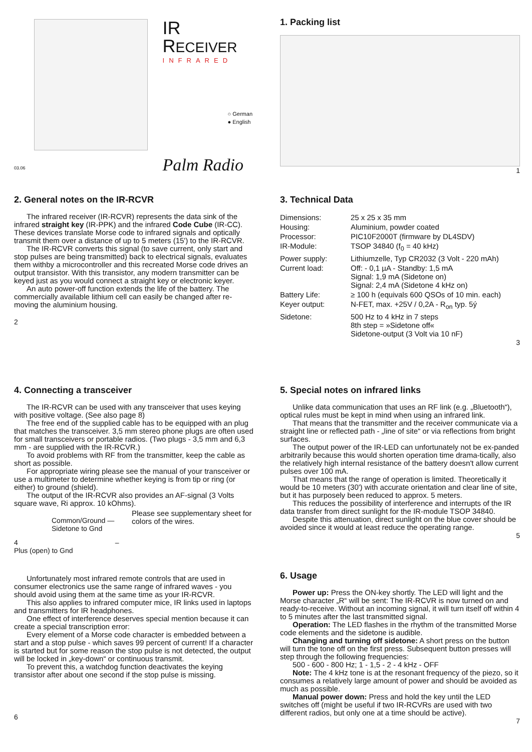IR RECEIVER
INFRARED
○ German
● English
Palm Radio
03.06
1. Packing list
1
2. General notes on the IR-RCVR
The infrared receiver (IR-RCVR) represents the data sink of the infrared straight key (IR-PPK) and the infrared Code Cube (IR-CC). These devices translate Morse code to infrared signals and optically transmit them over a distance of up to 5 meters (15') to the IR-RCVR.
The IR-RCVR converts this signal (to save current, only start and stop pulses are being transmitted) back to electrical signals, evaluates them withby a microcontroller and this recreated Morse code drives an output transistor. With this transistor, any modern transmitter can be keyed just as you would connect a straight key or electronic keyer.
An auto power-off function extends the life of the battery. The commercially available lithium cell can easily be changed after re-moving the aluminium housing.
2
3. Technical Data
| Dimensions: | 25 x 25 x 35 mm |
| Housing: | Aluminium, powder coated |
| Processor: | PIC10F2000T (firmware by DL4SDV) |
| IR-Module: | TSOP 34840 (f<sub>0</sub> = 40 kHz) |
| Power supply: | Lithiumzelle, Typ CR2032 (3 Volt - 220 mAh) |
| Current load: | Off: - 0,1 µA - Standby: 1,5 mA Signal: 1,9 mA (Sidetone on) Signal: 2,4 mA (Sidetone 4 kHz on) |
| Battery Life: | ≥ 100 h (equivals 600 QSOs of 10 min. each) |
| Keyer output: | N-FET, max. +25V / 0,2A - R<sub>on</sub> typ. 5ý |
| Sidetone: | 500 Hz to 4 kHz in 7 steps 8th step = »Sidetone off« Sidetone-output (3 Volt via 10 nF) |
3
4. Connecting a transceiver
The IR-RCVR can be used with any transceiver that uses keying with positive voltage. (See also page 8)
The free end of the supplied cable has to be equipped with an plug that matches the transceiver. 3,5 mm stereo phone plugs are often used for small transceivers or portable radios. (Two plugs - 3,5 mm and 6,3 mm - are supplied with the IR-RCVR.)
To avoid problems with RF from the transmitter, keep the cable as short as possible.
For appropriate wiring please see the manual of your transceiver or use a multimeter to determine whether keying is from tip or ring (or either) to ground (shield).
The output of the IR-RCVR also provides an AF-signal (3 Volts square wave, Ri approx. 10 kOhms).
Common/Ground — Sidetone to Gnd
4 – Plus (open) to Gnd
Please see supplementary sheet for colors of the wires.
5. Special notes on infrared links
Unlike data communication that uses an RF link (e.g. „Bluetooth“), optical rules must be kept in mind when using an infrared link.
That means that the transmitter and the receiver communicate via a straight line or reflected path - „line of site“ or via reflections from bright surfaces.
The output power of the IR-LED can unfortunately not be ex-panded arbitrarily because this would shorten operation time drama-tically, also the relatively high internal resistance of the battery doesn't allow current pulses over 100 mA.
That means that the range of operation is limited. Theoretically it would be 10 meters (30') with accurate orientation and clear line of site, but it has purposely been reduced to approx. 5 meters.
This reduces the possibility of interference and interrupts of the IR data transfer from direct sunlight for the IR-module TSOP 34840.
Despite this attenuation, direct sunlight on the blue cover should be avoided since it would at least reduce the operating range.
5
Unfortunately most infrared remote controls that are used in consumer electronics use the same range of infrared waves - you should avoid using them at the same time as your IR-RCVR.
This also applies to infrared computer mice, IR links used in laptops and transmitters for IR headphones.
One effect of interference deserves special mention because it can create a special transcription error:
Every element of a Morse code character is embedded between a start and a stop pulse - which saves 99 percent of current! If a character is started but for some reason the stop pulse is not detected, the output will be locked in „key-down“ or continuous transmit.
To prevent this, a watchdog function deactivates the keying transistor after about one second if the stop pulse is missing.
6
6. Usage
Power up: Press the ON-key shortly. The LED will light and the Morse character „R“ will be sent: The IR-RCVR is now turned on and ready-to-receive. Without an incoming signal, it will turn itself off within 4 to 5 minutes after the last transmitted signal.
Operation: The LED flashes in the rhythm of the transmitted Morse code elements and the sidetone is audible.
Changing and turning off sidetone: A short press on the button will turn the tone off on the first press. Subsequent button presses will step through the following frequencies:
500 - 600 - 800 Hz; 1 - 1,5 - 2 - 4 kHz - OFF
Note: The 4 kHz tone is at the resonant frequency of the piezo, so it consumes a relatively large amount of power and should be avoided as much as possible.
Manual power down: Press and hold the key until the LED switches off (might be useful if two IR-RCVRs are used with two different radios, but only one at a time should be active).
7